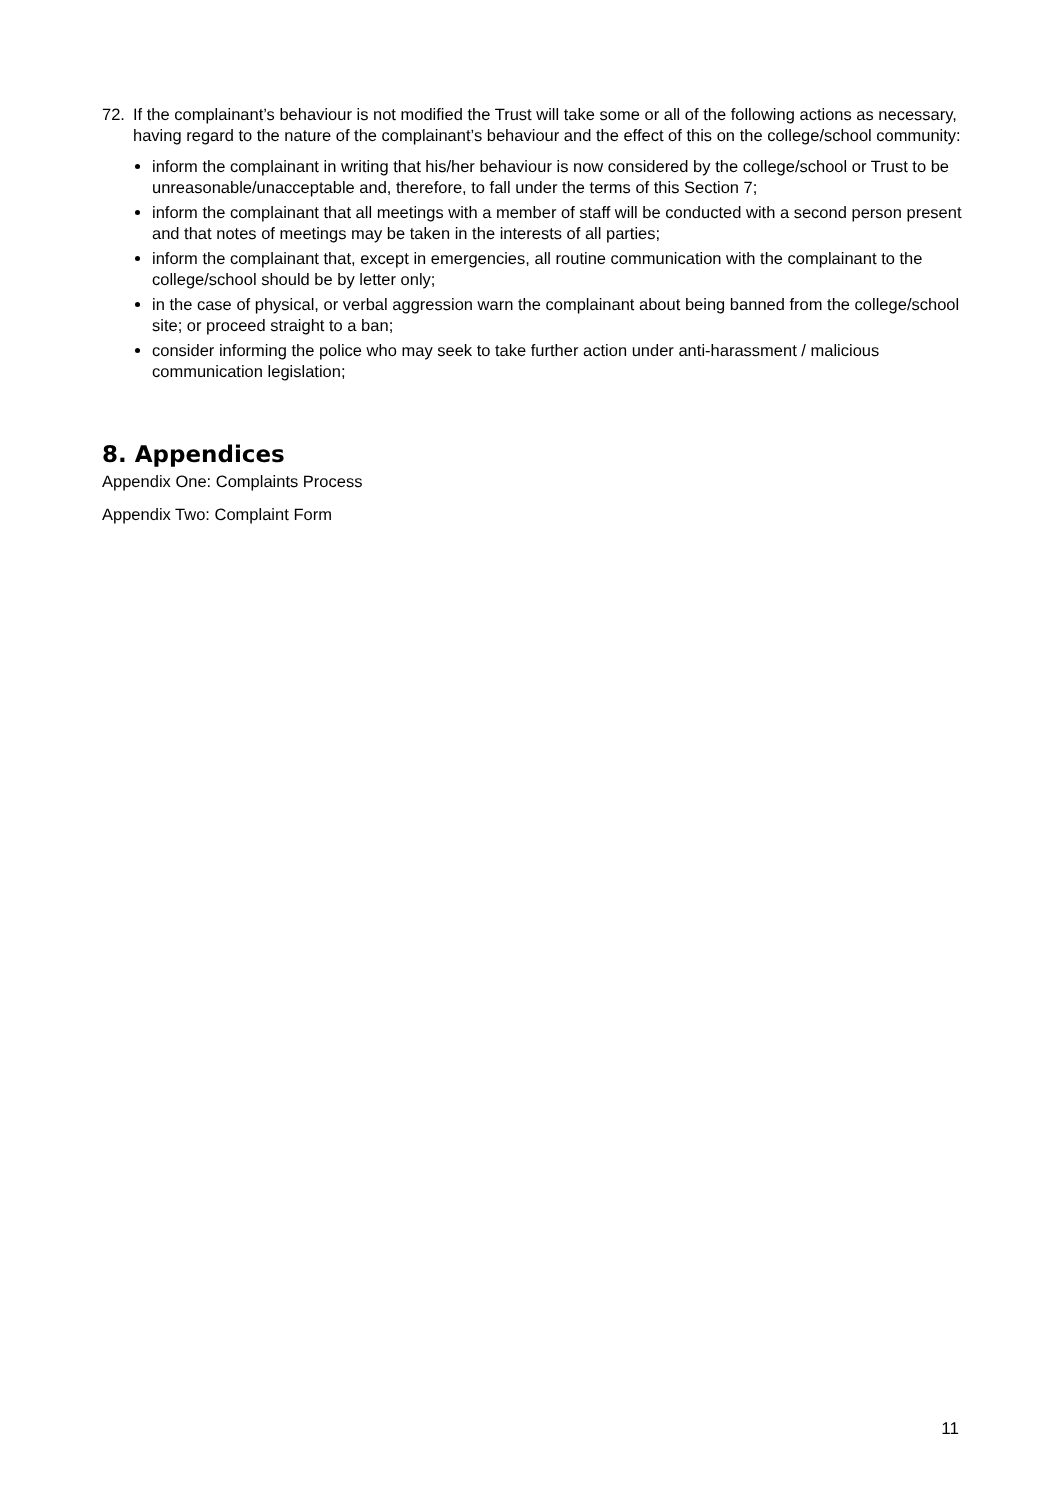72. If the complainant’s behaviour is not modified the Trust will take some or all of the following actions as necessary, having regard to the nature of the complainant’s behaviour and the effect of this on the college/school community:
inform the complainant in writing that his/her behaviour is now considered by the college/school or Trust to be unreasonable/unacceptable and, therefore, to fall under the terms of this Section 7;
inform the complainant that all meetings with a member of staff will be conducted with a second person present and that notes of meetings may be taken in the interests of all parties;
inform the complainant that, except in emergencies, all routine communication with the complainant to the college/school should be by letter only;
in the case of physical, or verbal aggression warn the complainant about being banned from the college/school site; or proceed straight to a ban;
consider informing the police who may seek to take further action under anti-harassment / malicious communication legislation;
8. Appendices
Appendix One: Complaints Process
Appendix Two: Complaint Form
11